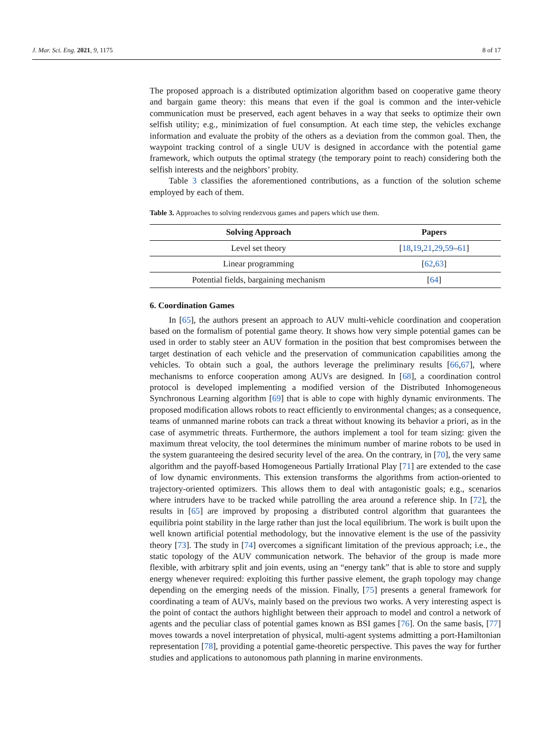J. Mar. Sci. Eng. 2021, 9, 1175 8 of 17
The proposed approach is a distributed optimization algorithm based on cooperative game theory and bargain game theory: this means that even if the goal is common and the inter-vehicle communication must be preserved, each agent behaves in a way that seeks to optimize their own selfish utility; e.g., minimization of fuel consumption. At each time step, the vehicles exchange information and evaluate the probity of the others as a deviation from the common goal. Then, the waypoint tracking control of a single UUV is designed in accordance with the potential game framework, which outputs the optimal strategy (the temporary point to reach) considering both the selfish interests and the neighbors’ probity.
Table 3 classifies the aforementioned contributions, as a function of the solution scheme employed by each of them.
Table 3. Approaches to solving rendezvous games and papers which use them.
| Solving Approach | Papers |
| --- | --- |
| Level set theory | [ 18 , 19 , 21 , 29 , 59 – 61 ] |
| Linear programming | [ 62 , 63 ] |
| Potential fields, bargaining mechanism | [ 64 ] |
6. Coordination Games
In [65], the authors present an approach to AUV multi-vehicle coordination and cooperation based on the formalism of potential game theory. It shows how very simple potential games can be used in order to stably steer an AUV formation in the position that best compromises between the target destination of each vehicle and the preservation of communication capabilities among the vehicles. To obtain such a goal, the authors leverage the preliminary results [66,67], where mechanisms to enforce cooperation among AUVs are designed. In [68], a coordination control protocol is developed implementing a modified version of the Distributed Inhomogeneous Synchronous Learning algorithm [69] that is able to cope with highly dynamic environments. The proposed modification allows robots to react efficiently to environmental changes; as a consequence, teams of unmanned marine robots can track a threat without knowing its behavior a priori, as in the case of asymmetric threats. Furthermore, the authors implement a tool for team sizing: given the maximum threat velocity, the tool determines the minimum number of marine robots to be used in the system guaranteeing the desired security level of the area. On the contrary, in [70], the very same algorithm and the payoff-based Homogeneous Partially Irrational Play [71] are extended to the case of low dynamic environments. This extension transforms the algorithms from action-oriented to trajectory-oriented optimizers. This allows them to deal with antagonistic goals; e.g., scenarios where intruders have to be tracked while patrolling the area around a reference ship. In [72], the results in [65] are improved by proposing a distributed control algorithm that guarantees the equilibria point stability in the large rather than just the local equilibrium. The work is built upon the well known artificial potential methodology, but the innovative element is the use of the passivity theory [73]. The study in [74] overcomes a significant limitation of the previous approach; i.e., the static topology of the AUV communication network. The behavior of the group is made more flexible, with arbitrary split and join events, using an “energy tank” that is able to store and supply energy whenever required: exploiting this further passive element, the graph topology may change depending on the emerging needs of the mission. Finally, [75] presents a general framework for coordinating a team of AUVs, mainly based on the previous two works. A very interesting aspect is the point of contact the authors highlight between their approach to model and control a network of agents and the peculiar class of potential games known as BSI games [76]. On the same basis, [77] moves towards a novel interpretation of physical, multi-agent systems admitting a port-Hamiltonian representation [78], providing a potential game-theoretic perspective. This paves the way for further studies and applications to autonomous path planning in marine environments.